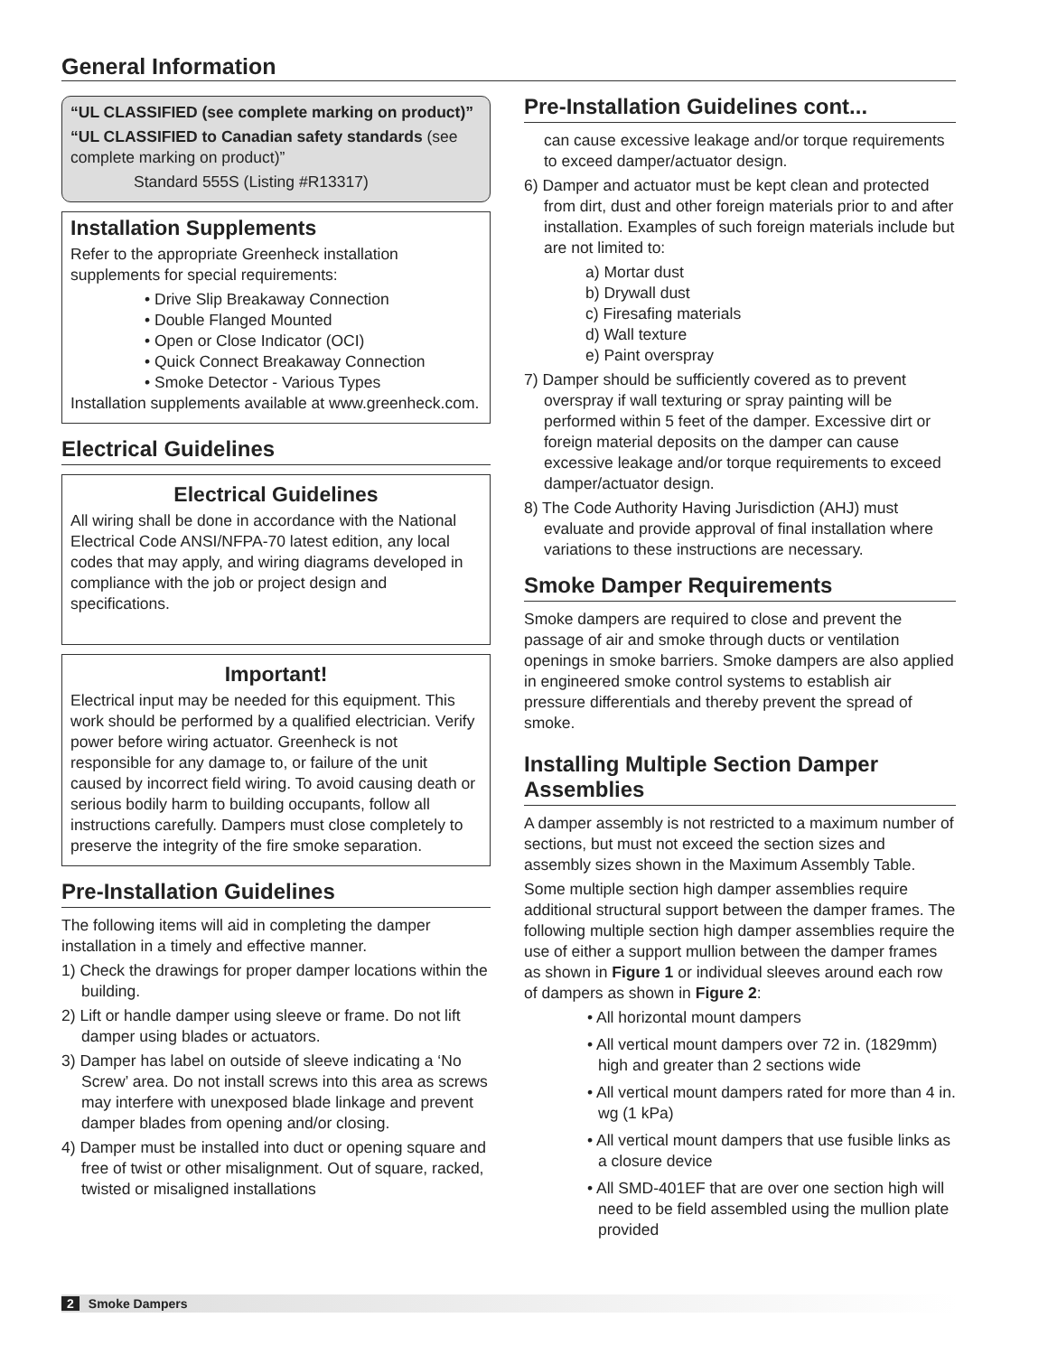General Information
“UL CLASSIFIED (see complete marking on product)”
“UL CLASSIFIED to Canadian safety standards (see complete marking on product)”
Standard 555S (Listing #R13317)
Installation Supplements
Refer to the appropriate Greenheck installation supplements for special requirements:
• Drive Slip Breakaway Connection
• Double Flanged Mounted
• Open or Close Indicator (OCI)
• Quick Connect Breakaway Connection
• Smoke Detector - Various Types
Installation supplements available at www.greenheck.com.
Electrical Guidelines
Electrical Guidelines
All wiring shall be done in accordance with the National Electrical Code ANSI/NFPA-70 latest edition, any local codes that may apply, and wiring diagrams developed in compliance with the job or project design and specifications.
Important!
Electrical input may be needed for this equipment. This work should be performed by a qualified electrician. Verify power before wiring actuator. Greenheck is not responsible for any damage to, or failure of the unit caused by incorrect field wiring. To avoid causing death or serious bodily harm to building occupants, follow all instructions carefully. Dampers must close completely to preserve the integrity of the fire smoke separation.
Pre-Installation Guidelines
The following items will aid in completing the damper installation in a timely and effective manner.
1) Check the drawings for proper damper locations within the building.
2) Lift or handle damper using sleeve or frame. Do not lift damper using blades or actuators.
3) Damper has label on outside of sleeve indicating a ‘No Screw’ area. Do not install screws into this area as screws may interfere with unexposed blade linkage and prevent damper blades from opening and/or closing.
4) Damper must be installed into duct or opening square and free of twist or other misalignment. Out of square, racked, twisted or misaligned installations
Pre-Installation Guidelines cont...
can cause excessive leakage and/or torque requirements to exceed damper/actuator design.
6) Damper and actuator must be kept clean and protected from dirt, dust and other foreign materials prior to and after installation. Examples of such foreign materials include but are not limited to:
a) Mortar dust
b) Drywall dust
c) Firesafing materials
d) Wall texture
e) Paint overspray
7) Damper should be sufficiently covered as to prevent overspray if wall texturing or spray painting will be performed within 5 feet of the damper. Excessive dirt or foreign material deposits on the damper can cause excessive leakage and/or torque requirements to exceed damper/actuator design.
8) The Code Authority Having Jurisdiction (AHJ) must evaluate and provide approval of final installation where variations to these instructions are necessary.
Smoke Damper Requirements
Smoke dampers are required to close and prevent the passage of air and smoke through ducts or ventilation openings in smoke barriers. Smoke dampers are also applied in engineered smoke control systems to establish air pressure differentials and thereby prevent the spread of smoke.
Installing Multiple Section Damper Assemblies
A damper assembly is not restricted to a maximum number of sections, but must not exceed the section sizes and assembly sizes shown in the Maximum Assembly Table.
Some multiple section high damper assemblies require additional structural support between the damper frames. The following multiple section high damper assemblies require the use of either a support mullion between the damper frames as shown in Figure 1 or individual sleeves around each row of dampers as shown in Figure 2:
• All horizontal mount dampers
• All vertical mount dampers over 72 in. (1829mm) high and greater than 2 sections wide
• All vertical mount dampers rated for more than 4 in. wg (1 kPa)
• All vertical mount dampers that use fusible links as a closure device
• All SMD-401EF that are over one section high will need to be field assembled using the mullion plate provided
2 Smoke Dampers